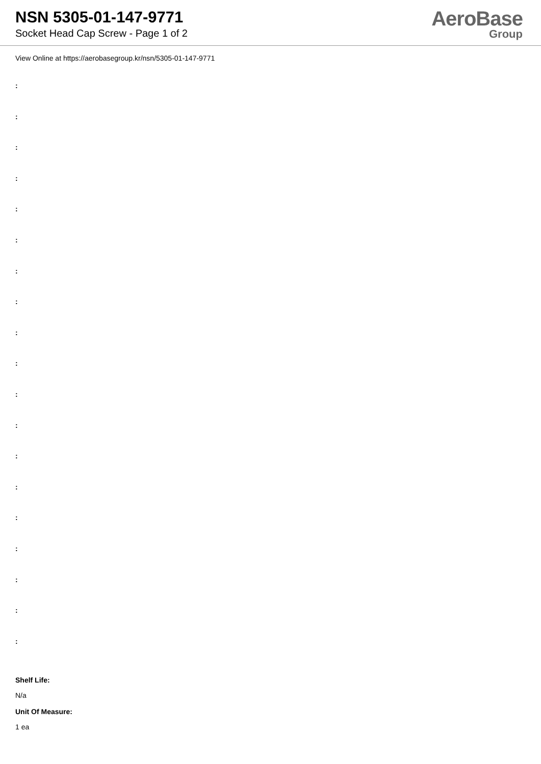NSN 5305-01-147-9771
Socket Head Cap Screw - Page 1 of 2
AeroBase
Group
View Online at https://aerobasegroup.kr/nsn/5305-01-147-9771
:
:
:
:
:
:
:
:
:
:
:
:
:
:
:
:
:
:
:
Shelf Life:
N/a
Unit Of Measure:
1 ea